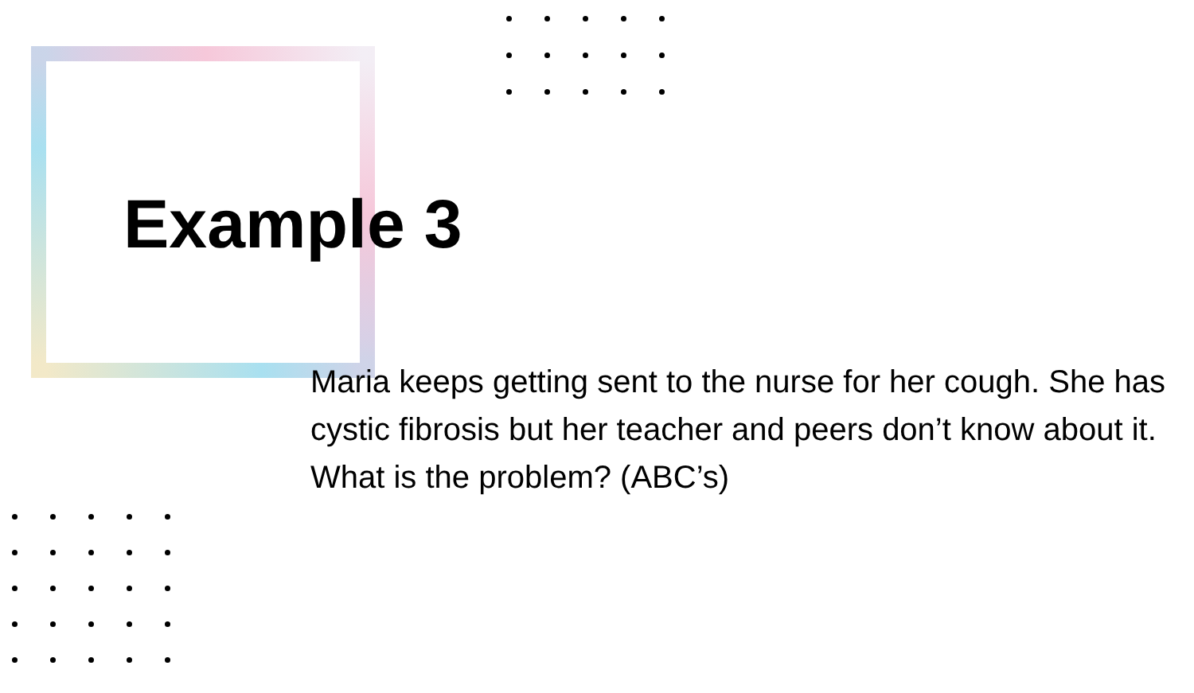Example 3
Maria keeps getting sent to the nurse for her cough. She has cystic fibrosis but her teacher and peers don’t know about it.
What is the problem? (ABC’s)